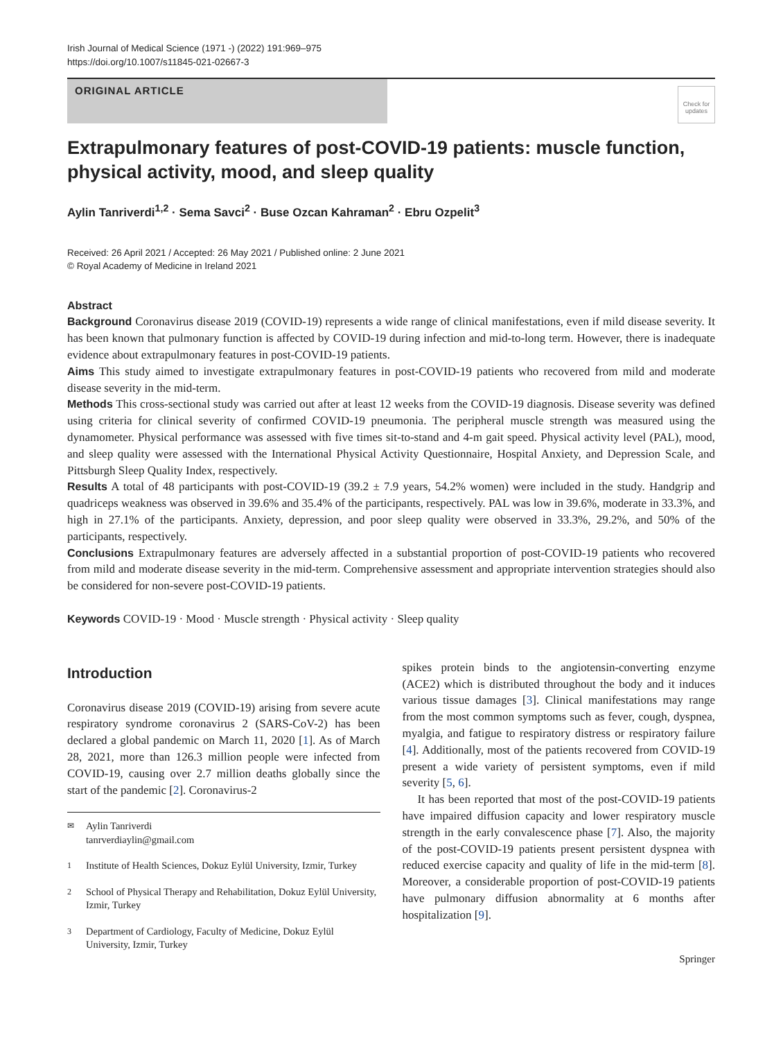Irish Journal of Medical Science (1971 -) (2022) 191:969–975
https://doi.org/10.1007/s11845-021-02667-3
ORIGINAL ARTICLE
Check for updates
Extrapulmonary features of post-COVID-19 patients: muscle function, physical activity, mood, and sleep quality
Aylin Tanriverdi<sup>1,2</sup> · Sema Savci<sup>2</sup> · Buse Ozcan Kahraman<sup>2</sup> · Ebru Ozpelit<sup>3</sup>
Received: 26 April 2021 / Accepted: 26 May 2021 / Published online: 2 June 2021
© Royal Academy of Medicine in Ireland 2021
Abstract
Background Coronavirus disease 2019 (COVID-19) represents a wide range of clinical manifestations, even if mild disease severity. It has been known that pulmonary function is affected by COVID-19 during infection and mid-to-long term. However, there is inadequate evidence about extrapulmonary features in post-COVID-19 patients.
Aims This study aimed to investigate extrapulmonary features in post-COVID-19 patients who recovered from mild and moderate disease severity in the mid-term.
Methods This cross-sectional study was carried out after at least 12 weeks from the COVID-19 diagnosis. Disease severity was defined using criteria for clinical severity of confirmed COVID-19 pneumonia. The peripheral muscle strength was measured using the dynamometer. Physical performance was assessed with five times sit-to-stand and 4-m gait speed. Physical activity level (PAL), mood, and sleep quality were assessed with the International Physical Activity Questionnaire, Hospital Anxiety, and Depression Scale, and Pittsburgh Sleep Quality Index, respectively.
Results A total of 48 participants with post-COVID-19 (39.2 ± 7.9 years, 54.2% women) were included in the study. Handgrip and quadriceps weakness was observed in 39.6% and 35.4% of the participants, respectively. PAL was low in 39.6%, moderate in 33.3%, and high in 27.1% of the participants. Anxiety, depression, and poor sleep quality were observed in 33.3%, 29.2%, and 50% of the participants, respectively.
Conclusions Extrapulmonary features are adversely affected in a substantial proportion of post-COVID-19 patients who recovered from mild and moderate disease severity in the mid-term. Comprehensive assessment and appropriate intervention strategies should also be considered for non-severe post-COVID-19 patients.
Keywords COVID-19 · Mood · Muscle strength · Physical activity · Sleep quality
Introduction
Coronavirus disease 2019 (COVID-19) arising from severe acute respiratory syndrome coronavirus 2 (SARS-CoV-2) has been declared a global pandemic on March 11, 2020 [1]. As of March 28, 2021, more than 126.3 million people were infected from COVID-19, causing over 2.7 million deaths globally since the start of the pandemic [2]. Coronavirus-2
<sup>✉</sup> Aylin Tanriverdi
tanrverdiaylin@gmail.com
<sup>1</sup> Institute of Health Sciences, Dokuz Eylül University, Izmir, Turkey
<sup>2</sup> School of Physical Therapy and Rehabilitation, Dokuz Eylül University, Izmir, Turkey
<sup>3</sup> Department of Cardiology, Faculty of Medicine, Dokuz Eylül University, Izmir, Turkey
spikes protein binds to the angiotensin-converting enzyme (ACE2) which is distributed throughout the body and it induces various tissue damages [3]. Clinical manifestations may range from the most common symptoms such as fever, cough, dyspnea, myalgia, and fatigue to respiratory distress or respiratory failure [4]. Additionally, most of the patients recovered from COVID-19 present a wide variety of persistent symptoms, even if mild severity [5, 6].
It has been reported that most of the post-COVID-19 patients have impaired diffusion capacity and lower respiratory muscle strength in the early convalescence phase [7]. Also, the majority of the post-COVID-19 patients present persistent dyspnea with reduced exercise capacity and quality of life in the mid-term [8]. Moreover, a considerable proportion of post-COVID-19 patients have pulmonary diffusion abnormality at 6 months after hospitalization [9].
Springer